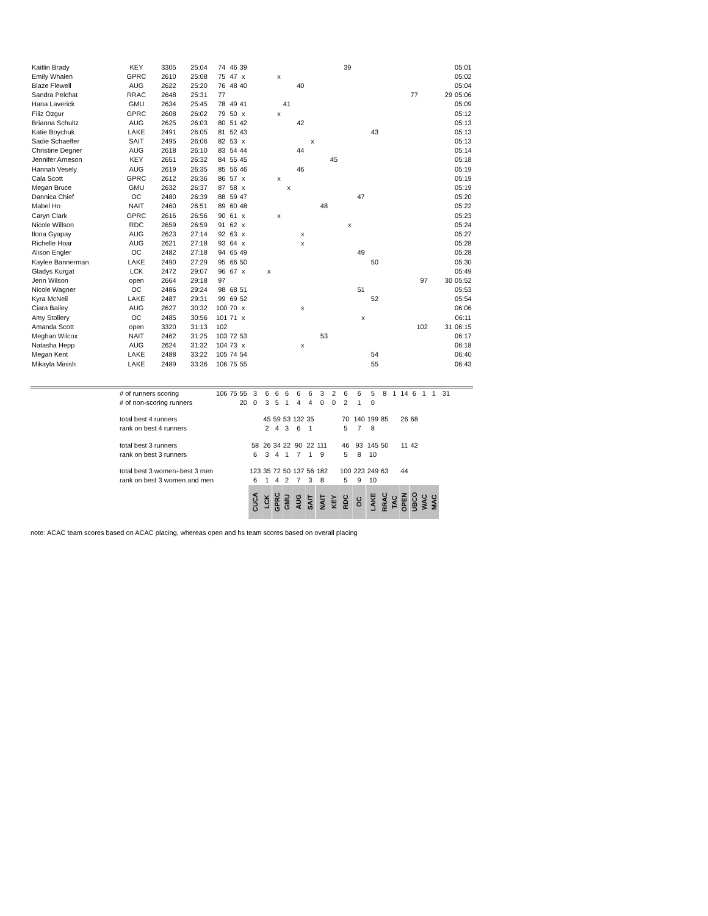| Kaitlin Brady | KEY | 3305 | 25:04 | 74 | 46 | 39 | 39 | | | | | | | | | | | | | | | | | | | | 05:01 |
| Emily Whalen | GPRC | 2610 | 25:08 | 75 | 47 | x | x | | | | | | | | | | | | | | | | | | | | 05:02 |
| Blaze Flewell | AUG | 2622 | 25:20 | 76 | 48 | 40 | 40 | | | | | | | | | | | | | | | | | | | | 05:04 |
| Sandra Pelchat | RRAC | 2648 | 25:31 | 77 | | | | | | | | | | | | | | | | | 77 | 29 | | | | | 05:06 |
| Hana Laverick | GMU | 2634 | 25:45 | 78 | 49 | 41 | 41 | | | | | | | | | | | | | | | | | | | | 05:09 |
| Filiz Ozgur | GPRC | 2608 | 26:02 | 79 | 50 | x | x | | | | | | | | | | | | | | | | | | | | 05:12 |
| Brianna Schultz | AUG | 2625 | 26:03 | 80 | 51 | 42 | 42 | | | | | | | | | | | | | | | | | | | | 05:13 |
| Katie Boychuk | LAKE | 2491 | 26:05 | 81 | 52 | 43 | 43 | | | | | | | | | | | | | | | | | | | | 05:13 |
| Sadie Schaeffer | SAIT | 2495 | 26:06 | 82 | 53 | x | x | | | | | | | | | | | | | | | | | | | | 05:13 |
| Christine Degner | AUG | 2618 | 26:10 | 83 | 54 | 44 | 44 | | | | | | | | | | | | | | | | | | | | 05:14 |
| Jennifer Arneson | KEY | 2651 | 26:32 | 84 | 55 | 45 | 45 | | | | | | | | | | | | | | | | | | | | 05:18 |
| Hannah Vesely | AUG | 2619 | 26:35 | 85 | 56 | 46 | 46 | | | | | | | | | | | | | | | | | | | | 05:19 |
| Cala Scott | GPRC | 2612 | 26:36 | 86 | 57 | x | x | | | | | | | | | | | | | | | | | | | | 05:19 |
| Megan Bruce | GMU | 2632 | 26:37 | 87 | 58 | x | x | | | | | | | | | | | | | | | | | | | | 05:19 |
| Dannica Chief | OC | 2480 | 26:39 | 88 | 59 | 47 | 47 | | | | | | | | | | | | | | | | | | | | 05:20 |
| Mabel Ho | NAIT | 2460 | 26:51 | 89 | 60 | 48 | 48 | | | | | | | | | | | | | | | | | | | | 05:22 |
| Caryn Clark | GPRC | 2616 | 26:56 | 90 | 61 | x | x | | | | | | | | | | | | | | | | | | | | 05:23 |
| Nicole Willson | RDC | 2659 | 26:59 | 91 | 62 | x | x | | | | | | | | | | | | | | | | | | | | 05:24 |
| Ilona Gyapay | AUG | 2623 | 27:14 | 92 | 63 | x | x | | | | | | | | | | | | | | | | | | | | 05:27 |
| Richelle Hoar | AUG | 2621 | 27:18 | 93 | 64 | x | x | | | | | | | | | | | | | | | | | | | | 05:28 |
| Alison Engler | OC | 2482 | 27:18 | 94 | 65 | 49 | 49 | | | | | | | | | | | | | | | | | | | | 05:28 |
| Kaylee Bannerman | LAKE | 2490 | 27:29 | 95 | 66 | 50 | 50 | | | | | | | | | | | | | | | | | | | | 05:30 |
| Gladys Kurgat | LCK | 2472 | 29:07 | 96 | 67 | x | x | | | | | | | | | | | | | | | | | | | | 05:49 |
| Jenn Wilson | open | 2664 | 29:18 | 97 | | | 97 | | | | | | | | | | | | | | | | 30 | | | | 05:52 |
| Nicole Wagner | OC | 2486 | 29:24 | 98 | 68 | 51 | 51 | | | | | | | | | | | | | | | | | | | | 05:53 |
| Kyra McNeil | LAKE | 2487 | 29:31 | 99 | 69 | 52 | 52 | | | | | | | | | | | | | | | | | | | | 05:54 |
| Ciara Bailey | AUG | 2627 | 30:32 | 100 | 70 | x | x | | | | | | | | | | | | | | | | | | | | 06:06 |
| Amy Stollery | OC | 2485 | 30:56 | 101 | 71 | x | x | | | | | | | | | | | | | | | | | | | | 06:11 |
| Amanda Scott | open | 3320 | 31:13 | 102 | | | 102 | | | | | | | | | | | | | | | | 31 | | | | 06:15 |
| Meghan Wilcox | NAIT | 2462 | 31:25 | 103 | 72 | 53 | 53 | | | | | | | | | | | | | | | | | | | | 06:17 |
| Natasha Hepp | AUG | 2624 | 31:32 | 104 | 73 | x | x | | | | | | | | | | | | | | | | | | | | 06:18 |
| Megan Kent | LAKE | 2488 | 33:22 | 105 | 74 | 54 | 54 | | | | | | | | | | | | | | | | | | | | 06:40 |
| Mikayla Minish | LAKE | 2489 | 33:36 | 106 | 75 | 55 | 55 | | | | | | | | | | | | | | | | | | | | 06:43 |
| | # of runners scoring | | | 106 | 75 | 55 | 3 | 6 | 6 | 6 | 6 | 6 | 3 | 2 | 6 | 6 | 5 | 8 | 1 | 14 | 6 | 1 | 1 | | 31 | | |
| | # of non-scoring runners | | | | | 20 | 0 | 3 | 5 | 1 | 4 | 4 | 0 | 0 | 2 | 1 | 0 | | | | | | | | | | |
| | total best 4 runners | | | | | | | 45 | 59 | 53 | 132 | 35 | | | 70 | 140 | 199 | 85 | | 26 | 68 | | | | | | |
| | rank on best 4 runners | | | | | | | 2 | 4 | 3 | 6 | 1 | | | 5 | 7 | 8 | | | | | | | | | | |
| | total best 3 runners | | | | | | 58 | 26 | 34 | 22 | 90 | 22 | 111 | | 46 | 93 | 145 | 50 | | 11 | 42 | | | | | | |
| | rank on best 3 runners | | | | | | 6 | 3 | 4 | 1 | 7 | 1 | 9 | | 5 | 8 | 10 | | | | | | | | | | |
| | total best 3 women+best 3 men | | | | | | 123 | 35 | 72 | 50 | 137 | 56 | 182 | | 100 | 223 | 249 | 63 | | 44 | | | | | | | |
| | rank on best 3 women and men | | | | | | 6 | 1 | 4 | 2 | 7 | 3 | 8 | | 5 | 9 | 10 | | | | | | | | | | |
| | | | | | | | CUCA | LCK | GPRC | GMU | AUG | SAIT | NAIT | KEY | RDC | OC | LAKE | RRAC | TAC | OPEN | UBCO | WAC | MAC | | | | |
note: ACAC team scores based on ACAC placing, whereas open and hs team scores based on overall placing